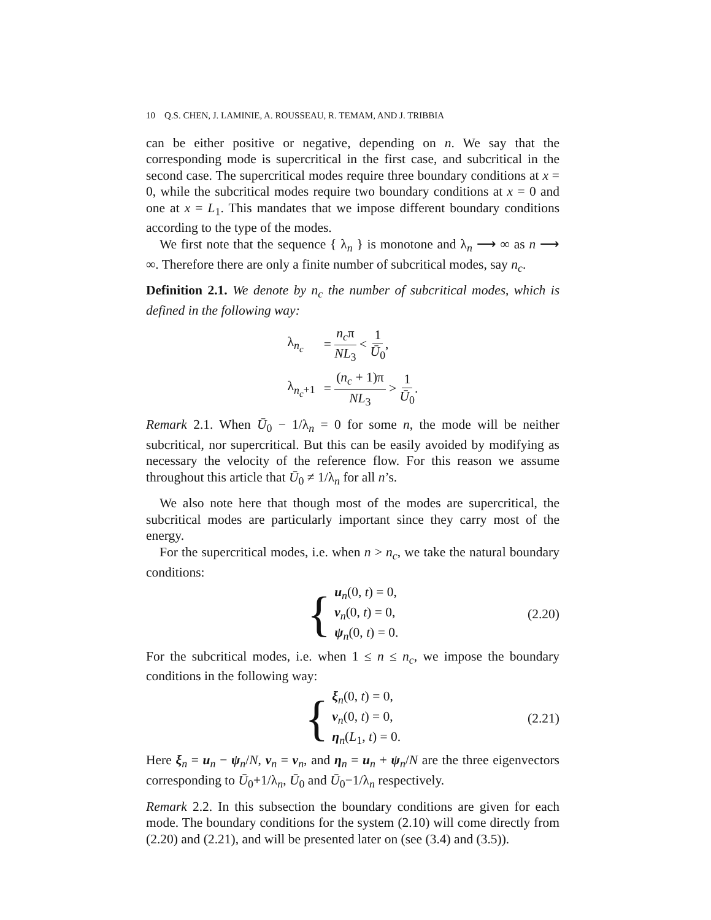10 Q.S. CHEN, J. LAMINIE, A. ROUSSEAU, R. TEMAM, AND J. TRIBBIA
can be either positive or negative, depending on n. We say that the corresponding mode is supercritical in the first case, and subcritical in the second case. The supercritical modes require three boundary conditions at x = 0, while the subcritical modes require two boundary conditions at x = 0 and one at x = L<sub>1</sub>. This mandates that we impose different boundary conditions according to the type of the modes.
We first note that the sequence { λ<sub>n</sub> } is monotone and λ<sub>n</sub> ⟶ ∞ as n ⟶ ∞. Therefore there are only a finite number of subcritical modes, say n<sub>c</sub>.
Definition 2.1. We denote by n<sub>c</sub> the number of subcritical modes, which is defined in the following way:
| λ<sub>n<sub>c</sub></sub> | = n<sub>c</sub> π NL<sub>3</sub> < 1 Ū<sub>0</sub> , |
| λ<sub>n<sub>c</sub>+1</sub> | = ( n<sub>c</sub> + 1)π NL<sub>3</sub> > 1 Ū<sub>0</sub> . |
Remark 2.1. When Ū<sub>0</sub> − 1/λ<sub>n</sub> = 0 for some n, the mode will be neither subcritical, nor supercritical. But this can be easily avoided by modifying as necessary the velocity of the reference flow. For this reason we assume throughout this article that Ū<sub>0</sub> ≠ 1/λ<sub>n</sub> for all n’s.
We also note here that though most of the modes are supercritical, the subcritical modes are particularly important since they carry most of the energy.
For the supercritical modes, i.e. when n > n<sub>c</sub>, we take the natural boundary conditions:
{
u<sub>n</sub>(0, t) = 0,
v<sub>n</sub>(0, t) = 0,
ψ<sub>n</sub>(0, t) = 0.
(2.20)
For the subcritical modes, i.e. when 1 ≤ n ≤ n<sub>c</sub>, we impose the boundary conditions in the following way:
{
ξ<sub>n</sub>(0, t) = 0,
v<sub>n</sub>(0, t) = 0,
η<sub>n</sub>(L<sub>1</sub>, t) = 0.
(2.21)
Here ξ<sub>n</sub> = u<sub>n</sub> − ψ<sub>n</sub>/N, v<sub>n</sub> = v<sub>n</sub>, and η<sub>n</sub> = u<sub>n</sub> + ψ<sub>n</sub>/N are the three eigenvectors corresponding to Ū<sub>0</sub>+1/λ<sub>n</sub>, Ū<sub>0</sub> and Ū<sub>0</sub>−1/λ<sub>n</sub> respectively.
Remark 2.2. In this subsection the boundary conditions are given for each mode. The boundary conditions for the system (2.10) will come directly from (2.20) and (2.21), and will be presented later on (see (3.4) and (3.5)).